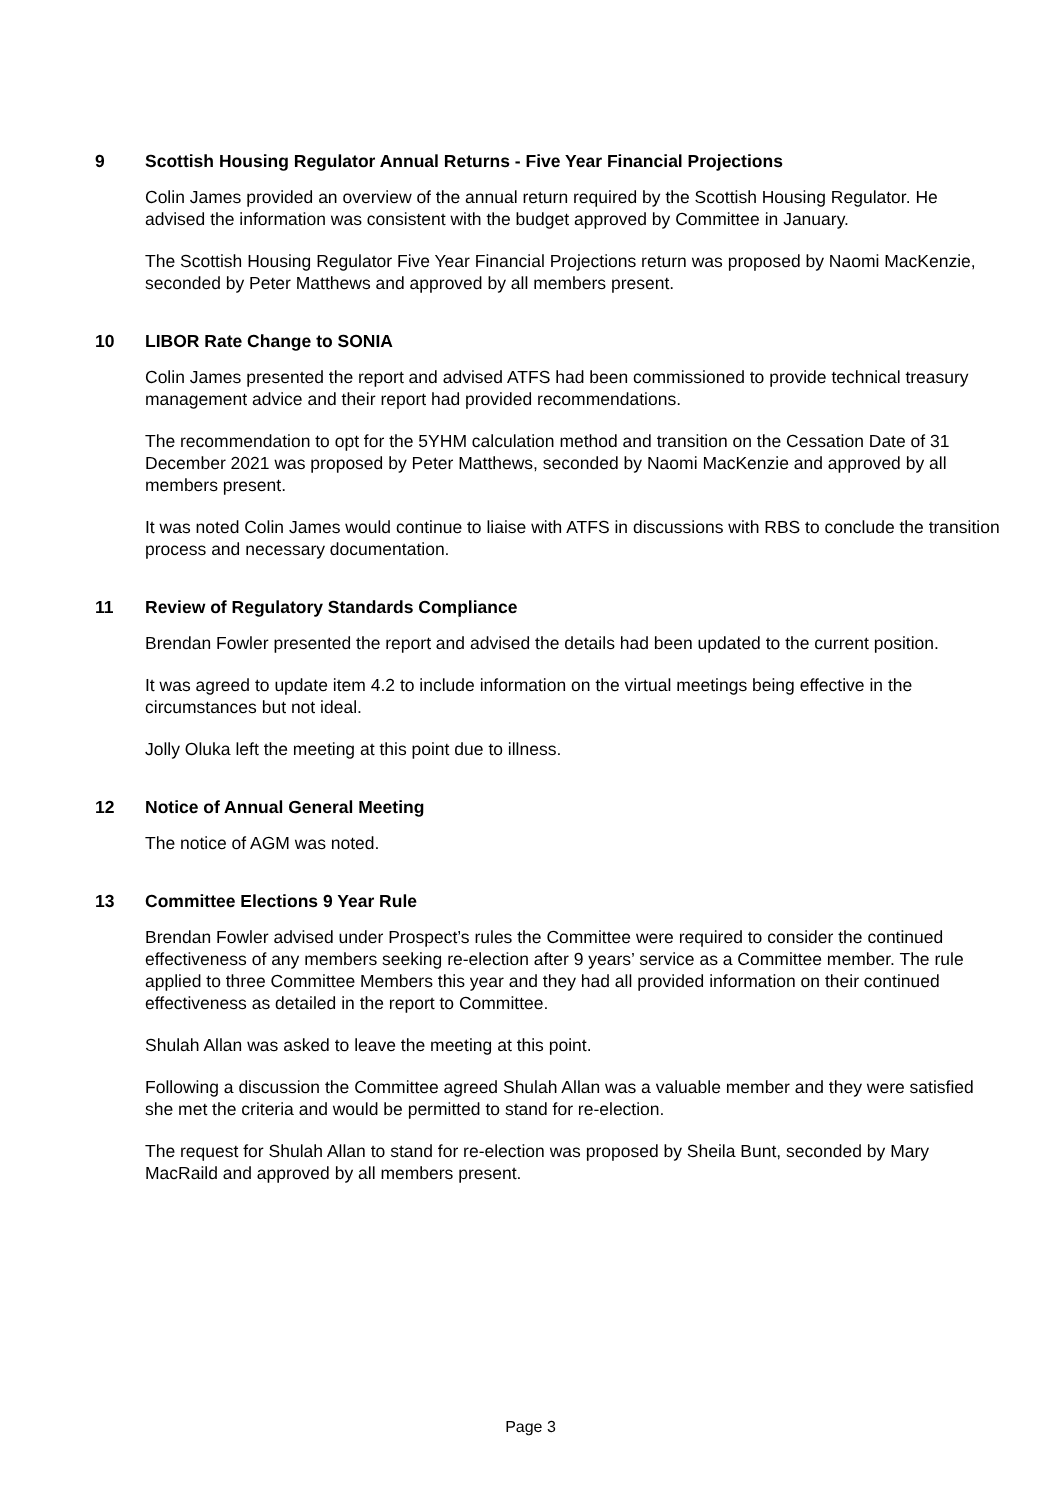9 Scottish Housing Regulator Annual Returns - Five Year Financial Projections
Colin James provided an overview of the annual return required by the Scottish Housing Regulator. He advised the information was consistent with the budget approved by Committee in January.
The Scottish Housing Regulator Five Year Financial Projections return was proposed by Naomi MacKenzie, seconded by Peter Matthews and approved by all members present.
10 LIBOR Rate Change to SONIA
Colin James presented the report and advised ATFS had been commissioned to provide technical treasury management advice and their report had provided recommendations.
The recommendation to opt for the 5YHM calculation method and transition on the Cessation Date of 31 December 2021 was proposed by Peter Matthews, seconded by Naomi MacKenzie and approved by all members present.
It was noted Colin James would continue to liaise with ATFS in discussions with RBS to conclude the transition process and necessary documentation.
11 Review of Regulatory Standards Compliance
Brendan Fowler presented the report and advised the details had been updated to the current position.
It was agreed to update item 4.2 to include information on the virtual meetings being effective in the circumstances but not ideal.
Jolly Oluka left the meeting at this point due to illness.
12 Notice of Annual General Meeting
The notice of AGM was noted.
13 Committee Elections 9 Year Rule
Brendan Fowler advised under Prospect’s rules the Committee were required to consider the continued effectiveness of any members seeking re-election after 9 years’ service as a Committee member. The rule applied to three Committee Members this year and they had all provided information on their continued effectiveness as detailed in the report to Committee.
Shulah Allan was asked to leave the meeting at this point.
Following a discussion the Committee agreed Shulah Allan was a valuable member and they were satisfied she met the criteria and would be permitted to stand for re-election.
The request for Shulah Allan to stand for re-election was proposed by Sheila Bunt, seconded by Mary MacRaild and approved by all members present.
Page 3